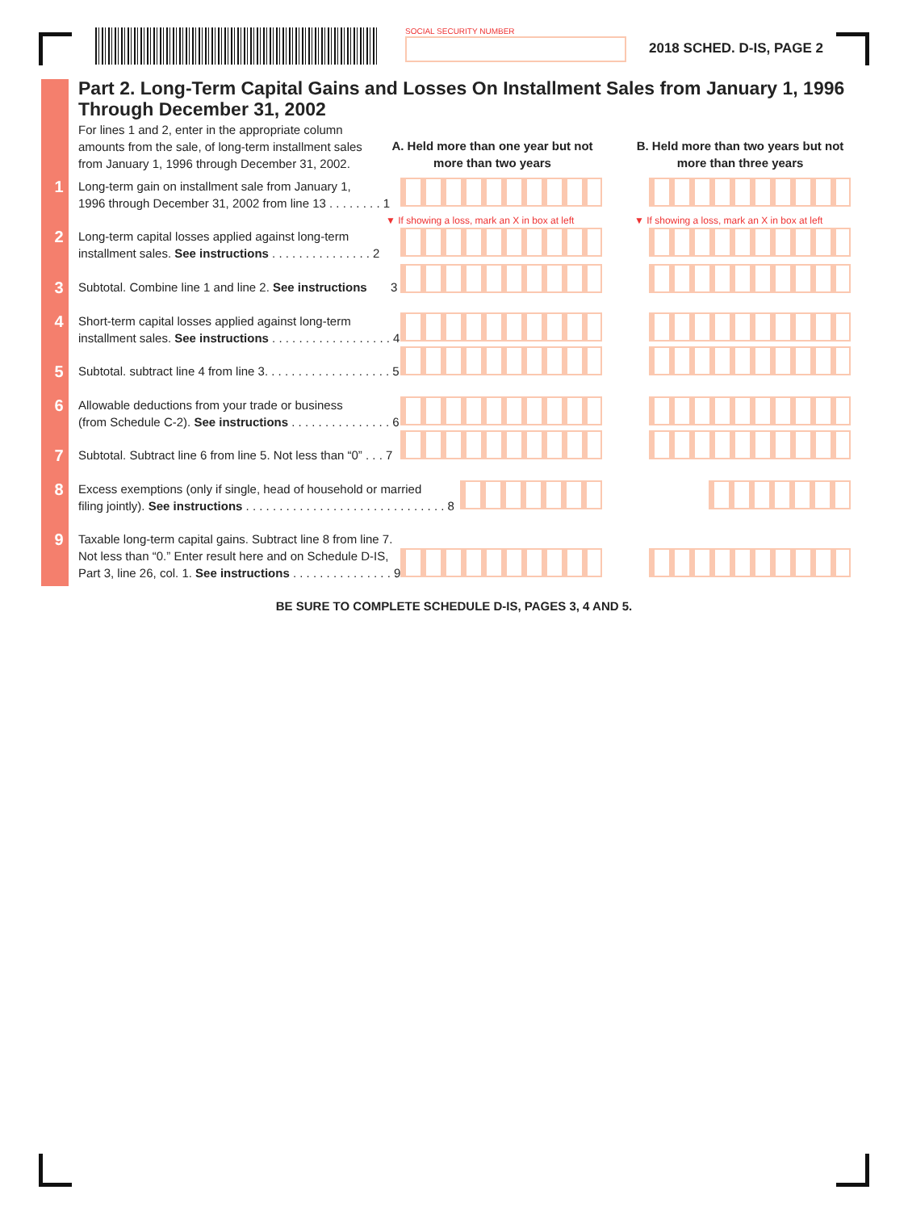SOCIAL SECURITY NUMBER
2018 SCHED. D-IS, PAGE 2
Part 2. Long-Term Capital Gains and Losses On Installment Sales from January 1, 1996 Through December 31, 2002
For lines 1 and 2, enter in the appropriate column amounts from the sale, of long-term installment sales from January 1, 1996 through December 31, 2002.
A. Held more than one year but not more than two years
B. Held more than two years but not more than three years
1
Long-term gain on installment sale from January 1,
1996 through December 31, 2002 from line 13 . . . . . . . . 1
▼ If showing a loss, mark an X in box at left
▼ If showing a loss, mark an X in box at left
2
Long-term capital losses applied against long-term
installment sales. See instructions . . . . . . . . . . . . . . . 2
3
Subtotal. Combine line 1 and line 2. See instructions 3
4
Short-term capital losses applied against long-term
installment sales. See instructions . . . . . . . . . . . . . . . . . . 4
5
Subtotal. subtract line 4 from line 3. . . . . . . . . . . . . . . . . . . 5
6
Allowable deductions from your trade or business
(from Schedule C-2). See instructions . . . . . . . . . . . . . . . 6
7
Subtotal. Subtract line 6 from line 5. Not less than “0” . . . 7
8
Excess exemptions (only if single, head of household or married
filing jointly). See instructions . . . . . . . . . . . . . . . . . . . . . . . . . . . . . . 8
9
Taxable long-term capital gains. Subtract line 8 from line 7.
Not less than “0.” Enter result here and on Schedule D-IS,
Part 3, line 26, col. 1. See instructions . . . . . . . . . . . . . . . 9
BE SURE TO COMPLETE SCHEDULE D-IS, PAGES 3, 4 AND 5.